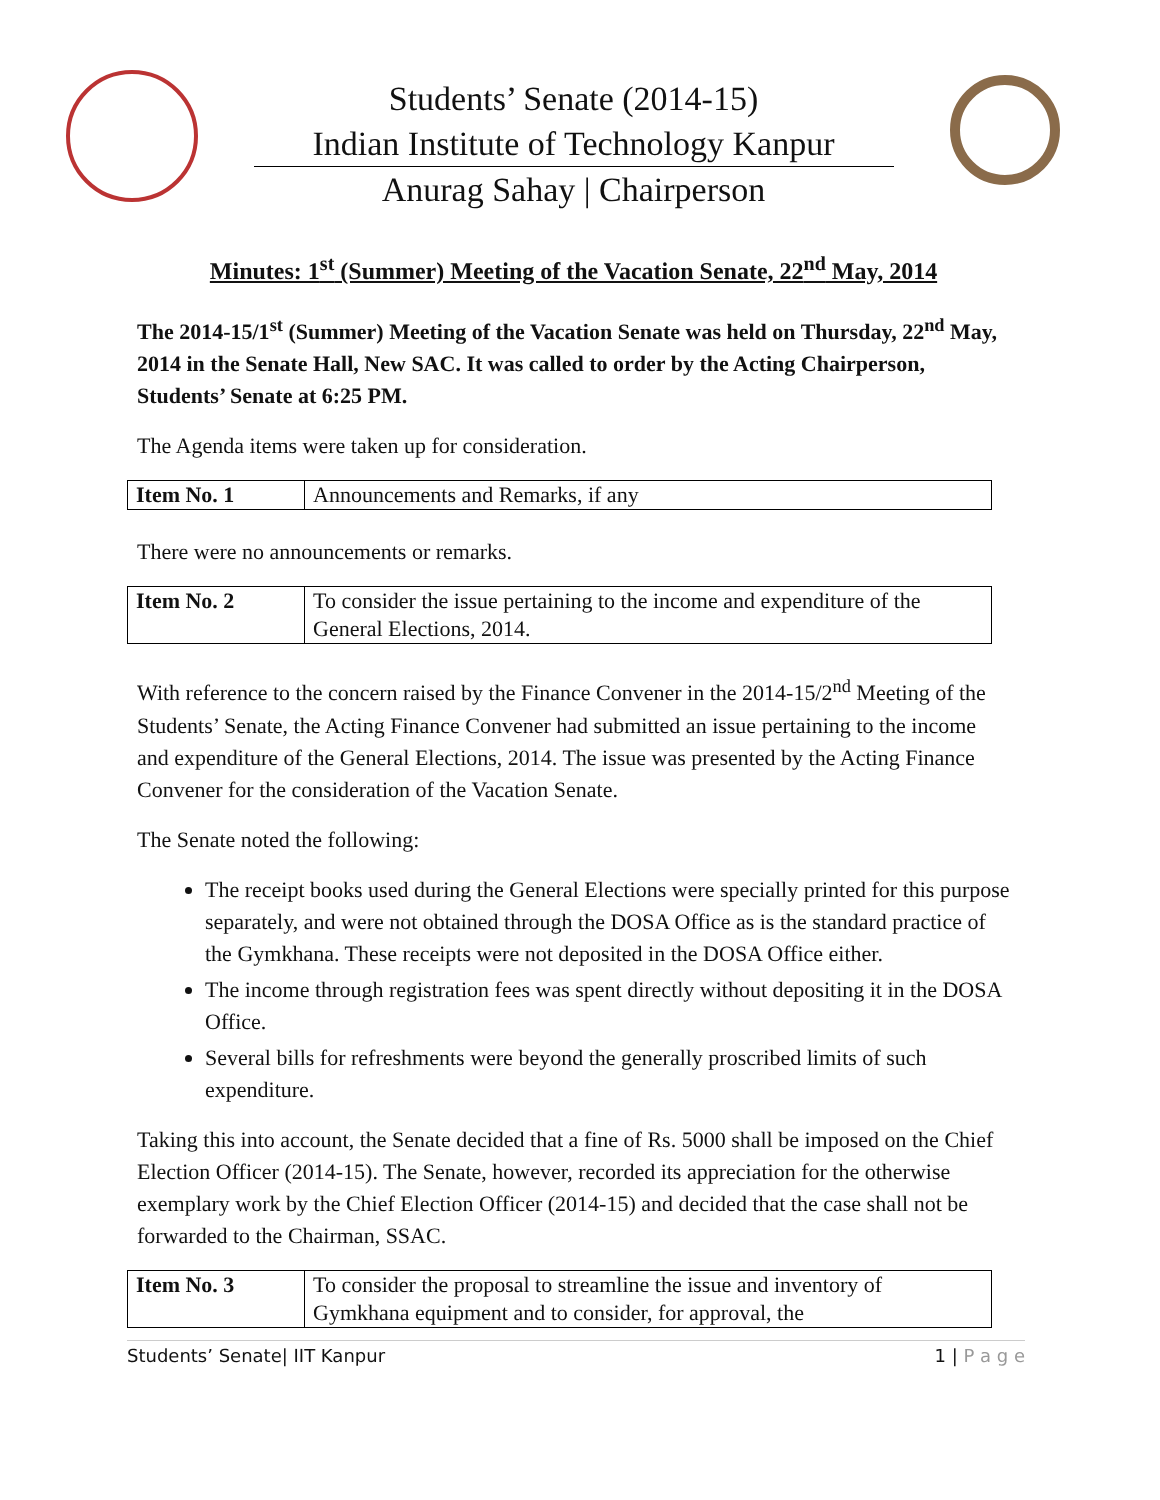Students’ Senate (2014-15)
Indian Institute of Technology Kanpur
Anurag Sahay | Chairperson
Minutes: 1<sup>st</sup> (Summer) Meeting of the Vacation Senate, 22<sup>nd</sup> May, 2014
The 2014-15/1<sup>st</sup> (Summer) Meeting of the Vacation Senate was held on Thursday, 22<sup>nd</sup> May, 2014 in the Senate Hall, New SAC. It was called to order by the Acting Chairperson, Students’ Senate at 6:25 PM.
The Agenda items were taken up for consideration.
| Item No. 1 | Announcements and Remarks, if any |
There were no announcements or remarks.
| Item No. 2 | To consider the issue pertaining to the income and expenditure of the General Elections, 2014. |
With reference to the concern raised by the Finance Convener in the 2014-15/2<sup>nd</sup> Meeting of the Students’ Senate, the Acting Finance Convener had submitted an issue pertaining to the income and expenditure of the General Elections, 2014. The issue was presented by the Acting Finance Convener for the consideration of the Vacation Senate.
The Senate noted the following:
The receipt books used during the General Elections were specially printed for this purpose separately, and were not obtained through the DOSA Office as is the standard practice of the Gymkhana. These receipts were not deposited in the DOSA Office either.
The income through registration fees was spent directly without depositing it in the DOSA Office.
Several bills for refreshments were beyond the generally proscribed limits of such expenditure.
Taking this into account, the Senate decided that a fine of Rs. 5000 shall be imposed on the Chief Election Officer (2014-15). The Senate, however, recorded its appreciation for the otherwise exemplary work by the Chief Election Officer (2014-15) and decided that the case shall not be forwarded to the Chairman, SSAC.
| Item No. 3 | To consider the proposal to streamline the issue and inventory of Gymkhana equipment and to consider, for approval, the |
Students’ Senate| IIT Kanpur 1 | P a g e